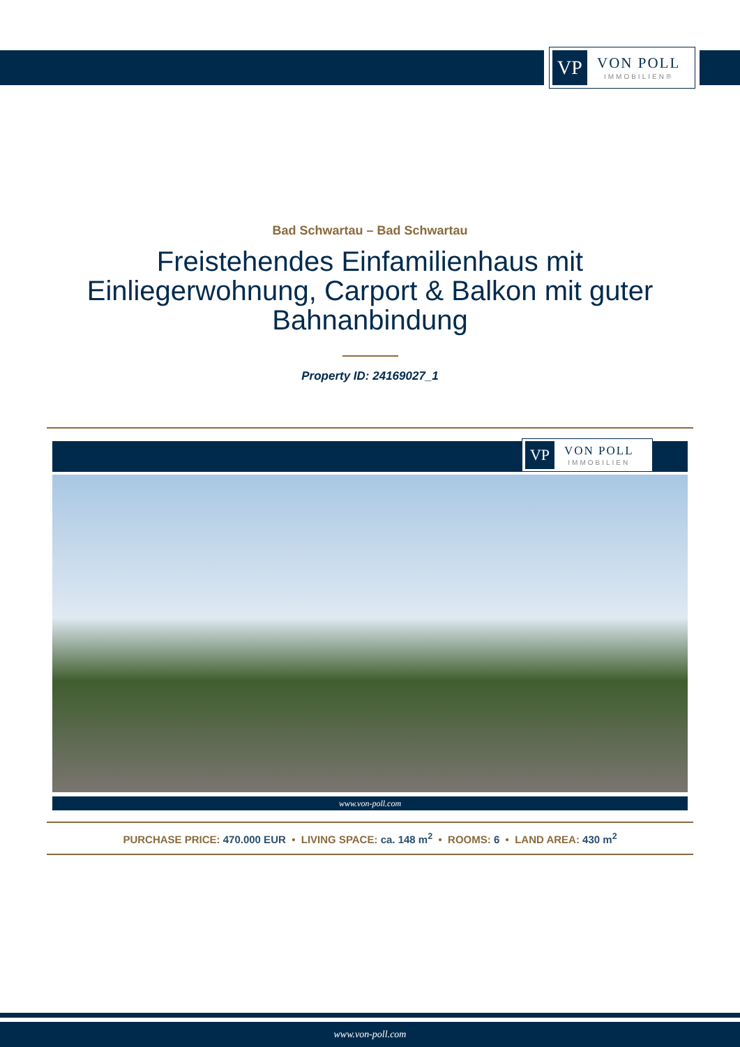VP
VON POLL
IMMOBILIEN®
Bad Schwartau – Bad Schwartau
Freistehendes Einfamilienhaus mit Einliegerwohnung, Carport & Balkon mit guter Bahnanbindung
Property ID: 24169027_1
VP
VON POLL
IMMOBILIEN
www.von-poll.com
PURCHASE PRICE: 470.000 EUR • LIVING SPACE: ca. 148 m<sup>2</sup> • ROOMS: 6 • LAND AREA: 430 m<sup>2</sup>
www.von-poll.com